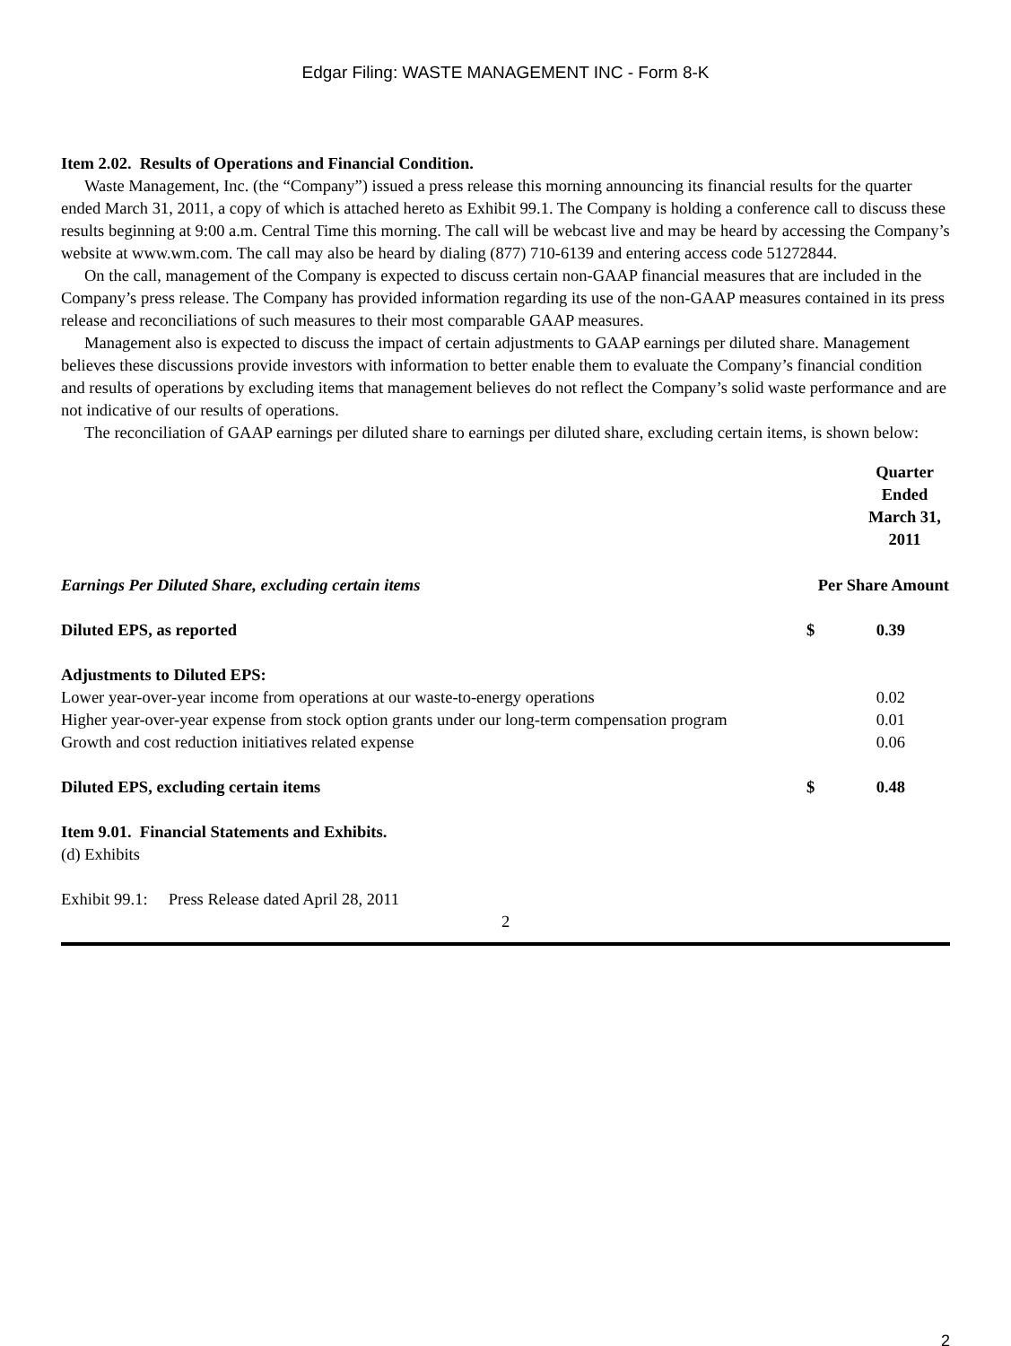Edgar Filing: WASTE MANAGEMENT INC - Form 8-K
Item 2.02. Results of Operations and Financial Condition.
Waste Management, Inc. (the “Company”) issued a press release this morning announcing its financial results for the quarter ended March 31, 2011, a copy of which is attached hereto as Exhibit 99.1. The Company is holding a conference call to discuss these results beginning at 9:00 a.m. Central Time this morning. The call will be webcast live and may be heard by accessing the Company’s website at www.wm.com. The call may also be heard by dialing (877) 710-6139 and entering access code 51272844.
On the call, management of the Company is expected to discuss certain non-GAAP financial measures that are included in the Company’s press release. The Company has provided information regarding its use of the non-GAAP measures contained in its press release and reconciliations of such measures to their most comparable GAAP measures.
Management also is expected to discuss the impact of certain adjustments to GAAP earnings per diluted share. Management believes these discussions provide investors with information to better enable them to evaluate the Company’s financial condition and results of operations by excluding items that management believes do not reflect the Company’s solid waste performance and are not indicative of our results of operations.
The reconciliation of GAAP earnings per diluted share to earnings per diluted share, excluding certain items, is shown below:
| | Quarter Ended March 31, 2011 | |
| Earnings Per Diluted Share, excluding certain items | Per Share Amount | |
| Diluted EPS, as reported | $ | 0.39 |
| Adjustments to Diluted EPS: | | |
| Lower year-over-year income from operations at our waste-to-energy operations | | 0.02 |
| Higher year-over-year expense from stock option grants under our long-term compensation program | | 0.01 |
| Growth and cost reduction initiatives related expense | | 0.06 |
| Diluted EPS, excluding certain items | $ | 0.48 |
Item 9.01. Financial Statements and Exhibits.
(d) Exhibits
Exhibit 99.1: Press Release dated April 28, 2011
2
2